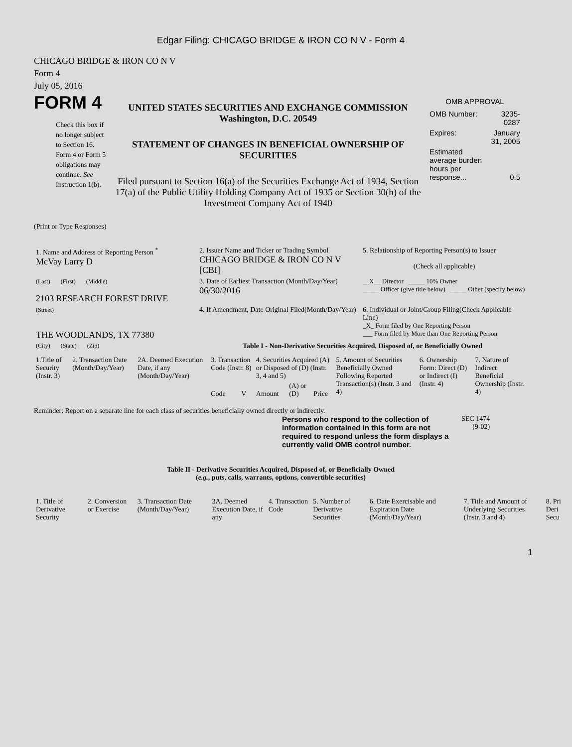Edgar Filing: CHICAGO BRIDGE & IRON CO N V - Form 4
CHICAGO BRIDGE & IRON CO N V
Form 4
July 05, 2016
FORM 4
Check this box if no longer subject to Section 16. Form 4 or Form 5 obligations may continue. See Instruction 1(b).
UNITED STATES SECURITIES AND EXCHANGE COMMISSION
Washington, D.C. 20549
STATEMENT OF CHANGES IN BENEFICIAL OWNERSHIP OF SECURITIES
Filed pursuant to Section 16(a) of the Securities Exchange Act of 1934, Section 17(a) of the Public Utility Holding Company Act of 1935 or Section 30(h) of the Investment Company Act of 1940
OMB APPROVAL
| OMB Number: | 3235-0287 |
| Expires: | January 31, 2005 |
| Estimated average burden hours per response... | 0.5 |
(Print or Type Responses)
| 1. Name and Address of Reporting Person <sup>*</sup> McVay Larry D | 2. Issuer Name and Ticker or Trading Symbol CHICAGO BRIDGE & IRON CO N V [CBI] | 5. Relationship of Reporting Person(s) to Issuer (Check all applicable) |
| (Last) (First) (Middle) 2103 RESEARCH FOREST DRIVE | 3. Date of Earliest Transaction (Month/Day/Year) 06/30/2016 | __X__ Director _____ 10% Owner _____ Officer (give title below) _____ Other (specify below) |
| (Street) THE WOODLANDS, TX 77380 | 4. If Amendment, Date Original Filed(Month/Day/Year) | 6. Individual or Joint/Group Filing(Check Applicable Line) _X_ Form filed by One Reporting Person ___ Form filed by More than One Reporting Person |
| (City) (State) (Zip) | Table I - Non-Derivative Securities Acquired, Disposed of, or Beneficially Owned | |
| 1.Title of Security (Instr. 3) | 2. Transaction Date (Month/Day/Year) | 2A. Deemed Execution Date, if any (Month/Day/Year) | 3. Transaction Code (Instr. 8) | | 4. Securities Acquired (A) or Disposed of (D) (Instr. 3, 4 and 5) | | | 5. Amount of Securities Beneficially Owned Following Reported Transaction(s) (Instr. 3 and 4) | 6. Ownership Form: Direct (D) or Indirect (I) (Instr. 4) | 7. Nature of Indirect Beneficial Ownership (Instr. 4) |
| | | | Code | V | Amount | (A) or (D) | Price | | | |
Reminder: Report on a separate line for each class of securities beneficially owned directly or indirectly.
Persons who respond to the collection of information contained in this form are not required to respond unless the form displays a currently valid OMB control number.
SEC 1474
(9-02)
Table II - Derivative Securities Acquired, Disposed of, or Beneficially Owned
(e.g., puts, calls, warrants, options, convertible securities)
| 1. Title of Derivative Security | 2. Conversion or Exercise | 3. Transaction Date (Month/Day/Year) | 3A. Deemed Execution Date, if any | 4. Transaction Code | 5. Number of Derivative Securities | 6. Date Exercisable and Expiration Date (Month/Day/Year) | 7. Title and Amount of Underlying Securities (Instr. 3 and 4) | 8. Pri Deri Secu |
1